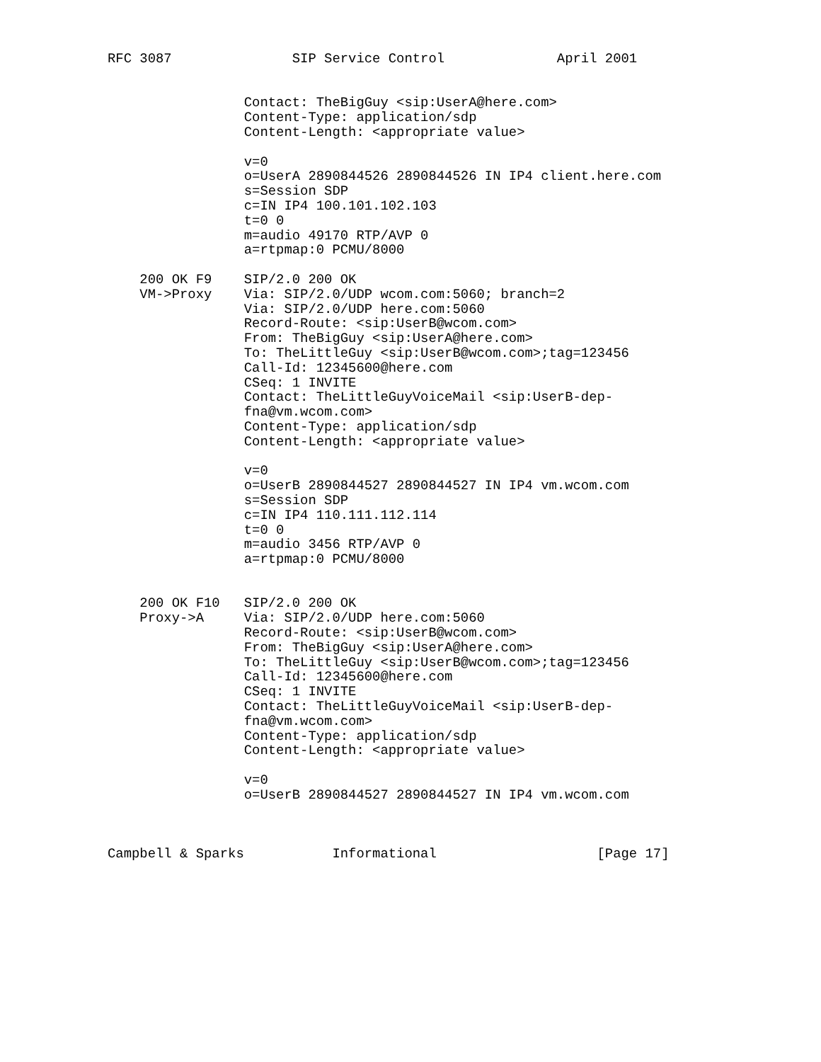RFC 3087               SIP Service Control              April 2001


                 Contact: TheBigGuy <sip:UserA@here.com>
                 Content-Type: application/sdp
                 Content-Length: <appropriate value>

                 v=0
                 o=UserA 2890844526 2890844526 IN IP4 client.here.com
                 s=Session SDP
                 c=IN IP4 100.101.102.103
                 t=0 0
                 m=audio 49170 RTP/AVP 0
                 a=rtpmap:0 PCMU/8000

    200 OK F9    SIP/2.0 200 OK
    VM->Proxy    Via: SIP/2.0/UDP wcom.com:5060; branch=2
                 Via: SIP/2.0/UDP here.com:5060
                 Record-Route: <sip:UserB@wcom.com>
                 From: TheBigGuy <sip:UserA@here.com>
                 To: TheLittleGuy <sip:UserB@wcom.com>;tag=123456
                 Call-Id: 12345600@here.com
                 CSeq: 1 INVITE
                 Contact: TheLittleGuyVoiceMail <sip:UserB-dep-
                 fna@vm.wcom.com>
                 Content-Type: application/sdp
                 Content-Length: <appropriate value>

                 v=0
                 o=UserB 2890844527 2890844527 IN IP4 vm.wcom.com
                 s=Session SDP
                 c=IN IP4 110.111.112.114
                 t=0 0
                 m=audio 3456 RTP/AVP 0
                 a=rtpmap:0 PCMU/8000


    200 OK F10   SIP/2.0 200 OK
    Proxy->A     Via: SIP/2.0/UDP here.com:5060
                 Record-Route: <sip:UserB@wcom.com>
                 From: TheBigGuy <sip:UserA@here.com>
                 To: TheLittleGuy <sip:UserB@wcom.com>;tag=123456
                 Call-Id: 12345600@here.com
                 CSeq: 1 INVITE
                 Contact: TheLittleGuyVoiceMail <sip:UserB-dep-
                 fna@vm.wcom.com>
                 Content-Type: application/sdp
                 Content-Length: <appropriate value>

                 v=0
                 o=UserB 2890844527 2890844527 IN IP4 vm.wcom.com



Campbell & Sparks           Informational                    [Page 17]